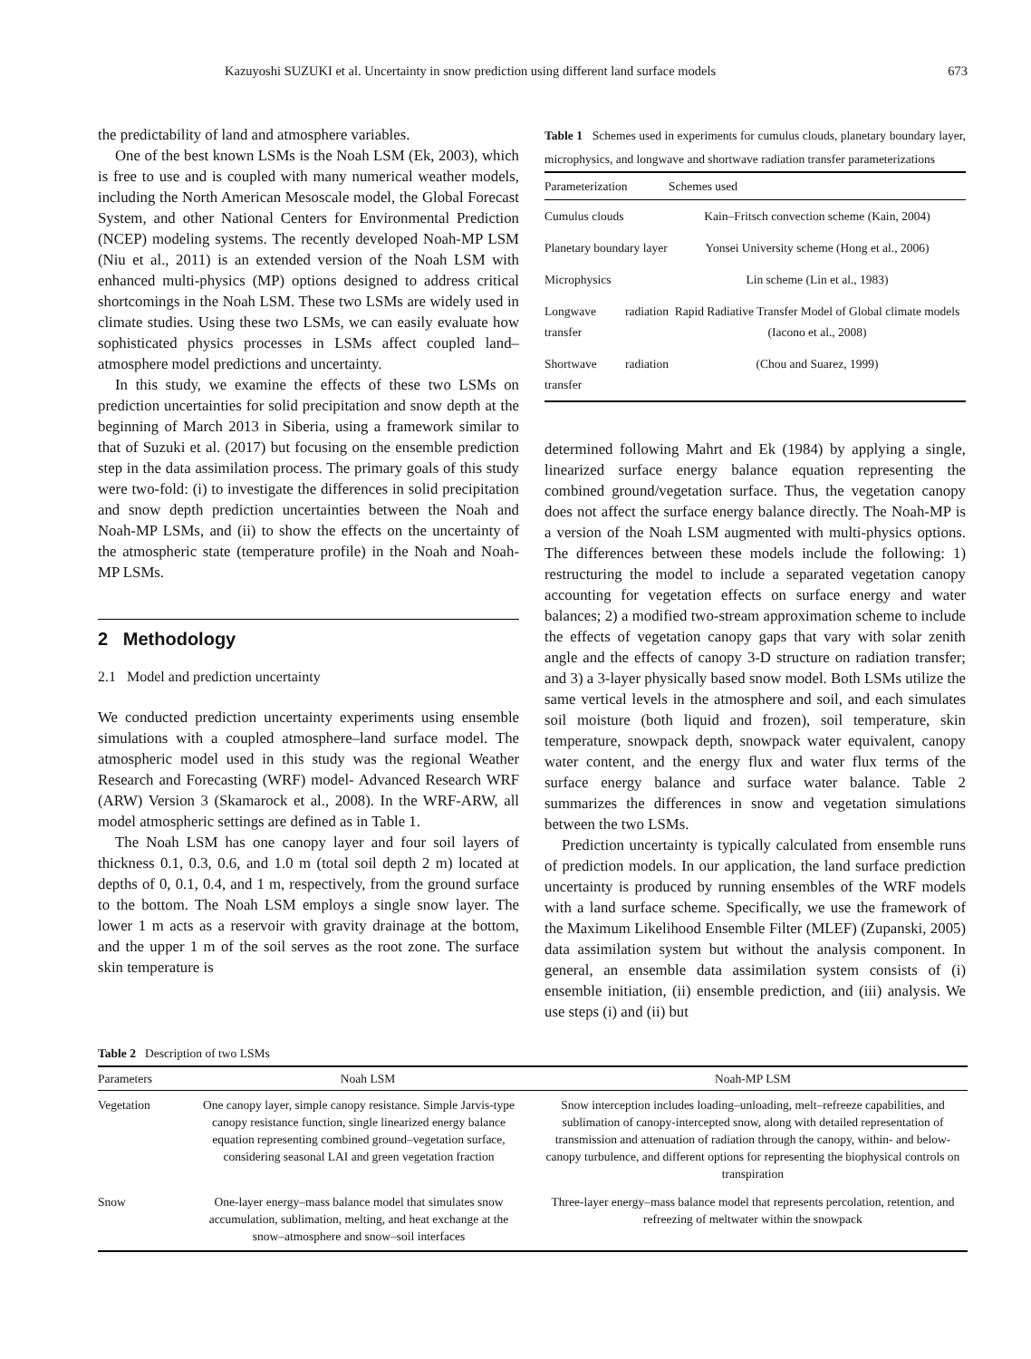Kazuyoshi SUZUKI et al. Uncertainty in snow prediction using different land surface models 673
the predictability of land and atmosphere variables.
One of the best known LSMs is the Noah LSM (Ek, 2003), which is free to use and is coupled with many numerical weather models, including the North American Mesoscale model, the Global Forecast System, and other National Centers for Environmental Prediction (NCEP) modeling systems. The recently developed Noah-MP LSM (Niu et al., 2011) is an extended version of the Noah LSM with enhanced multi-physics (MP) options designed to address critical shortcomings in the Noah LSM. These two LSMs are widely used in climate studies. Using these two LSMs, we can easily evaluate how sophisticated physics processes in LSMs affect coupled land–atmosphere model predictions and uncertainty.
In this study, we examine the effects of these two LSMs on prediction uncertainties for solid precipitation and snow depth at the beginning of March 2013 in Siberia, using a framework similar to that of Suzuki et al. (2017) but focusing on the ensemble prediction step in the data assimilation process. The primary goals of this study were two-fold: (i) to investigate the differences in solid precipitation and snow depth prediction uncertainties between the Noah and Noah-MP LSMs, and (ii) to show the effects on the uncertainty of the atmospheric state (temperature profile) in the Noah and Noah-MP LSMs.
2 Methodology
2.1 Model and prediction uncertainty
We conducted prediction uncertainty experiments using ensemble simulations with a coupled atmosphere–land surface model. The atmospheric model used in this study was the regional Weather Research and Forecasting (WRF) model- Advanced Research WRF (ARW) Version 3 (Skamarock et al., 2008). In the WRF-ARW, all model atmospheric settings are defined as in Table 1.
The Noah LSM has one canopy layer and four soil layers of thickness 0.1, 0.3, 0.6, and 1.0 m (total soil depth 2 m) located at depths of 0, 0.1, 0.4, and 1 m, respectively, from the ground surface to the bottom. The Noah LSM employs a single snow layer. The lower 1 m acts as a reservoir with gravity drainage at the bottom, and the upper 1 m of the soil serves as the root zone. The surface skin temperature is
Table 1 Schemes used in experiments for cumulus clouds, planetary boundary layer, microphysics, and longwave and shortwave radiation transfer parameterizations
| Parameterization | Schemes used |
| --- | --- |
| Cumulus clouds | Kain–Fritsch convection scheme (Kain, 2004) |
| Planetary boundary layer | Yonsei University scheme (Hong et al., 2006) |
| Microphysics | Lin scheme (Lin et al., 1983) |
| Longwave radiation transfer | Rapid Radiative Transfer Model of Global climate models (Iacono et al., 2008) |
| Shortwave radiation transfer | (Chou and Suarez, 1999) |
determined following Mahrt and Ek (1984) by applying a single, linearized surface energy balance equation representing the combined ground/vegetation surface. Thus, the vegetation canopy does not affect the surface energy balance directly. The Noah-MP is a version of the Noah LSM augmented with multi-physics options. The differences between these models include the following: 1) restructuring the model to include a separated vegetation canopy accounting for vegetation effects on surface energy and water balances; 2) a modified two-stream approximation scheme to include the effects of vegetation canopy gaps that vary with solar zenith angle and the effects of canopy 3-D structure on radiation transfer; and 3) a 3-layer physically based snow model. Both LSMs utilize the same vertical levels in the atmosphere and soil, and each simulates soil moisture (both liquid and frozen), soil temperature, skin temperature, snowpack depth, snowpack water equivalent, canopy water content, and the energy flux and water flux terms of the surface energy balance and surface water balance. Table 2 summarizes the differences in snow and vegetation simulations between the two LSMs.
Prediction uncertainty is typically calculated from ensemble runs of prediction models. In our application, the land surface prediction uncertainty is produced by running ensembles of the WRF models with a land surface scheme. Specifically, we use the framework of the Maximum Likelihood Ensemble Filter (MLEF) (Zupanski, 2005) data assimilation system but without the analysis component. In general, an ensemble data assimilation system consists of (i) ensemble initiation, (ii) ensemble prediction, and (iii) analysis. We use steps (i) and (ii) but
Table 2 Description of two LSMs
| Parameters | Noah LSM | Noah-MP LSM |
| --- | --- | --- |
| Vegetation | One canopy layer, simple canopy resistance. Simple Jarvis-type canopy resistance function, single linearized energy balance equation representing combined ground–vegetation surface, considering seasonal LAI and green vegetation fraction | Snow interception includes loading–unloading, melt–refreeze capabilities, and sublimation of canopy-intercepted snow, along with detailed representation of transmission and attenuation of radiation through the canopy, within- and below-canopy turbulence, and different options for representing the biophysical controls on transpiration |
| Snow | One-layer energy–mass balance model that simulates snow accumulation, sublimation, melting, and heat exchange at the snow–atmosphere and snow–soil interfaces | Three-layer energy–mass balance model that represents percolation, retention, and refreezing of meltwater within the snowpack |